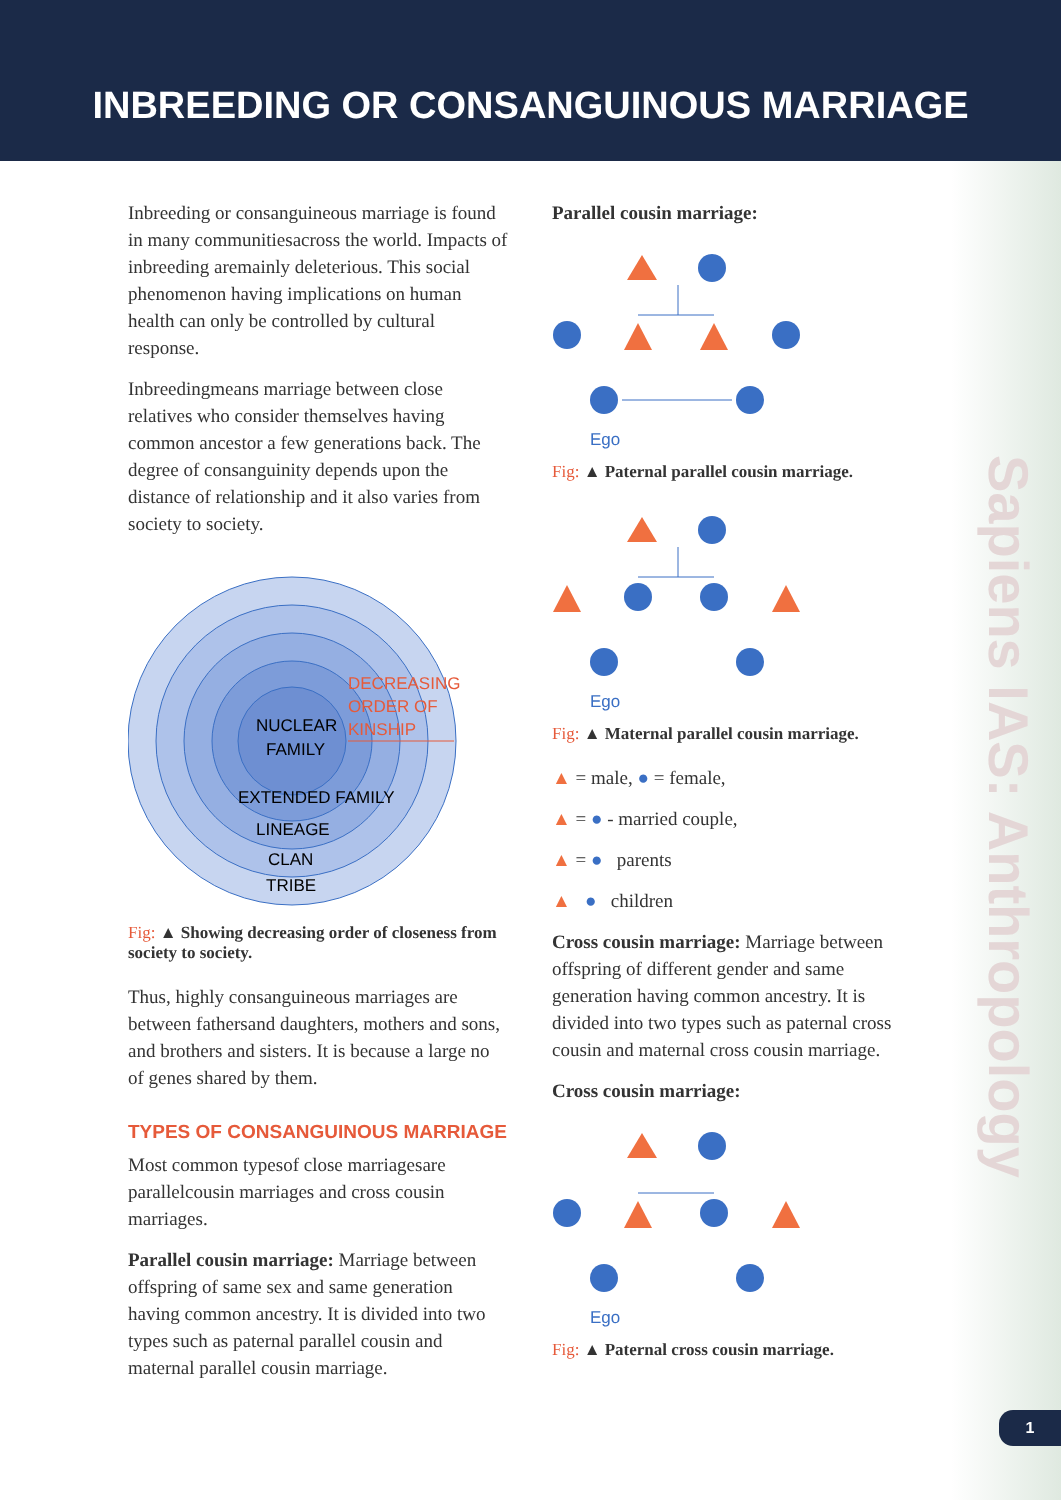INBREEDING OR CONSANGUINOUS MARRIAGE
Sapiens IAS: Anthropology
1
Inbreeding or consanguineous marriage is found in many communitiesacross the world. Impacts of inbreeding aremainly deleterious. This social phenomenon having implications on human health can only be controlled by cultural response.
Inbreedingmeans marriage between close relatives who consider themselves having common ancestor a few generations back. The degree of consanguinity depends upon the distance of relationship and it also varies from society to society.
NUCLEAR
FAMILY
EXTENDED FAMILY
LINEAGE
CLAN
TRIBE
DECREASING
ORDER OF
KINSHIP
Fig: ▲ Showing decreasing order of closeness from society to society.
Thus, highly consanguineous marriages are between fathersand daughters, mothers and sons, and brothers and sisters. It is because a large no of genes shared by them.
TYPES OF CONSANGUINOUS MARRIAGE
Most common typesof close marriagesare parallelcousin marriages and cross cousin marriages.
Parallel cousin marriage: Marriage between offspring of same sex and same generation having common ancestry. It is divided into two types such as paternal parallel cousin and maternal parallel cousin marriage.
Parallel cousin marriage:
Ego
Fig: ▲ Paternal parallel cousin marriage.
Ego
Fig: ▲ Maternal parallel cousin marriage.
▲ = male, ● = female,
▲ = ● - married couple,
▲ = ● parents
▲ ● children
Cross cousin marriage: Marriage between offspring of different gender and same generation having common ancestry. It is divided into two types such as paternal cross cousin and maternal cross cousin marriage.
Cross cousin marriage:
Ego
Fig: ▲ Paternal cross cousin marriage.